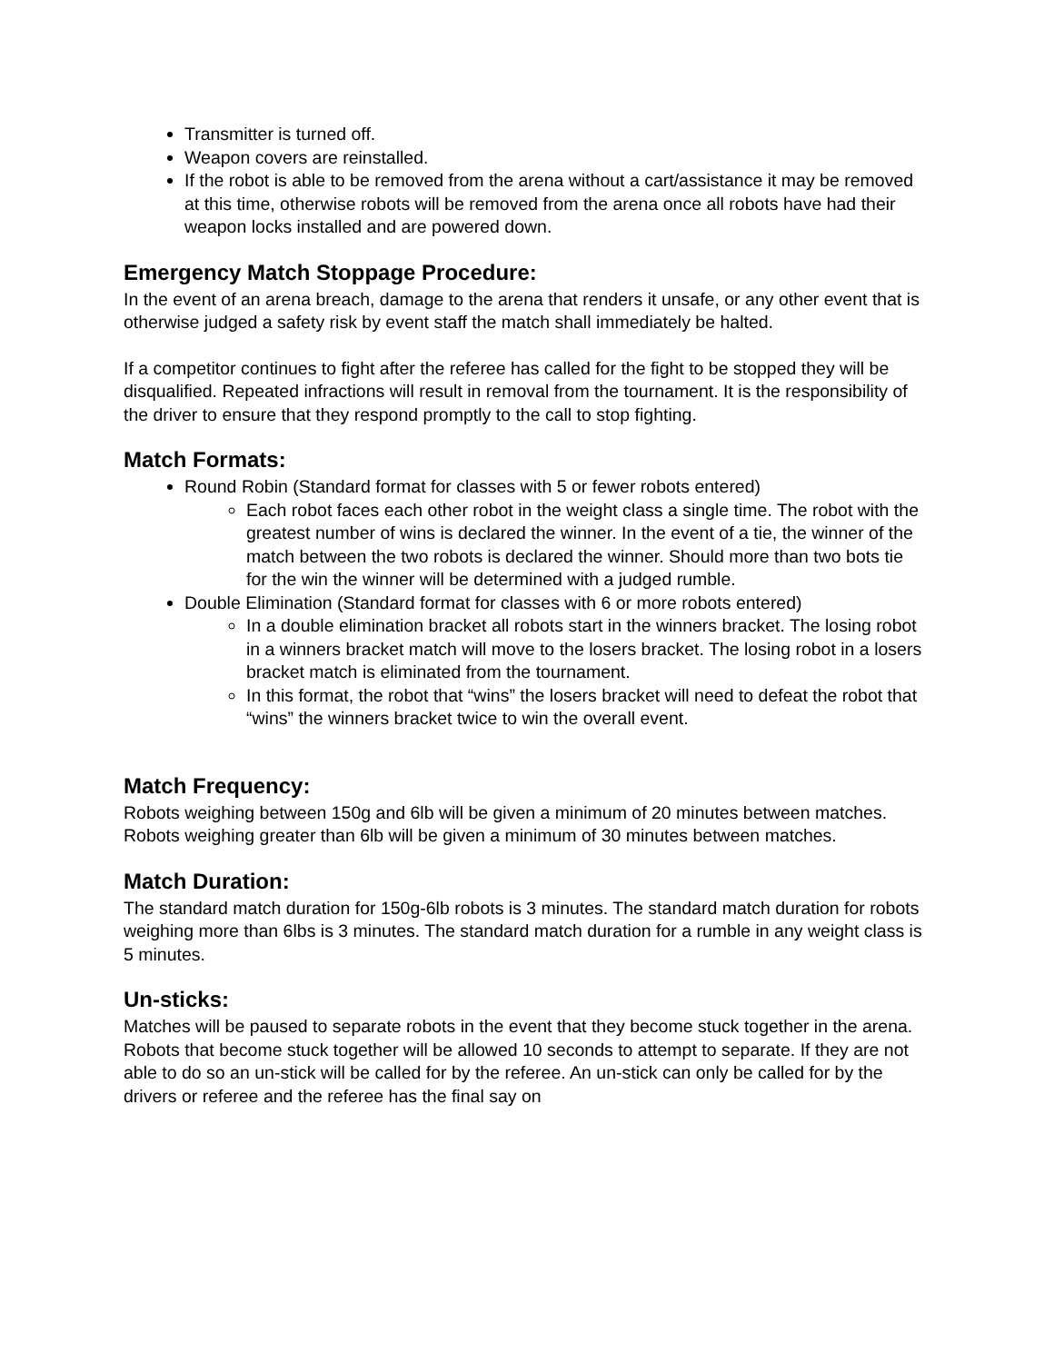Transmitter is turned off.
Weapon covers are reinstalled.
If the robot is able to be removed from the arena without a cart/assistance it may be removed at this time, otherwise robots will be removed from the arena once all robots have had their weapon locks installed and are powered down.
Emergency Match Stoppage Procedure:
In the event of an arena breach, damage to the arena that renders it unsafe, or any other event that is otherwise judged a safety risk by event staff the match shall immediately be halted.
If a competitor continues to fight after the referee has called for the fight to be stopped they will be disqualified. Repeated infractions will result in removal from the tournament. It is the responsibility of the driver to ensure that they respond promptly to the call to stop fighting.
Match Formats:
Round Robin (Standard format for classes with 5 or fewer robots entered)
Each robot faces each other robot in the weight class a single time. The robot with the greatest number of wins is declared the winner. In the event of a tie, the winner of the match between the two robots is declared the winner. Should more than two bots tie for the win the winner will be determined with a judged rumble.
Double Elimination (Standard format for classes with 6 or more robots entered)
In a double elimination bracket all robots start in the winners bracket. The losing robot in a winners bracket match will move to the losers bracket. The losing robot in a losers bracket match is eliminated from the tournament.
In this format, the robot that “wins” the losers bracket will need to defeat the robot that “wins” the winners bracket twice to win the overall event.
Match Frequency:
Robots weighing between 150g and 6lb will be given a minimum of 20 minutes between matches. Robots weighing greater than 6lb will be given a minimum of 30 minutes between matches.
Match Duration:
The standard match duration for 150g-6lb robots is 3 minutes. The standard match duration for robots weighing more than 6lbs is 3 minutes. The standard match duration for a rumble in any weight class is 5 minutes.
Un-sticks:
Matches will be paused to separate robots in the event that they become stuck together in the arena. Robots that become stuck together will be allowed 10 seconds to attempt to separate. If they are not able to do so an un-stick will be called for by the referee. An un-stick can only be called for by the drivers or referee and the referee has the final say on